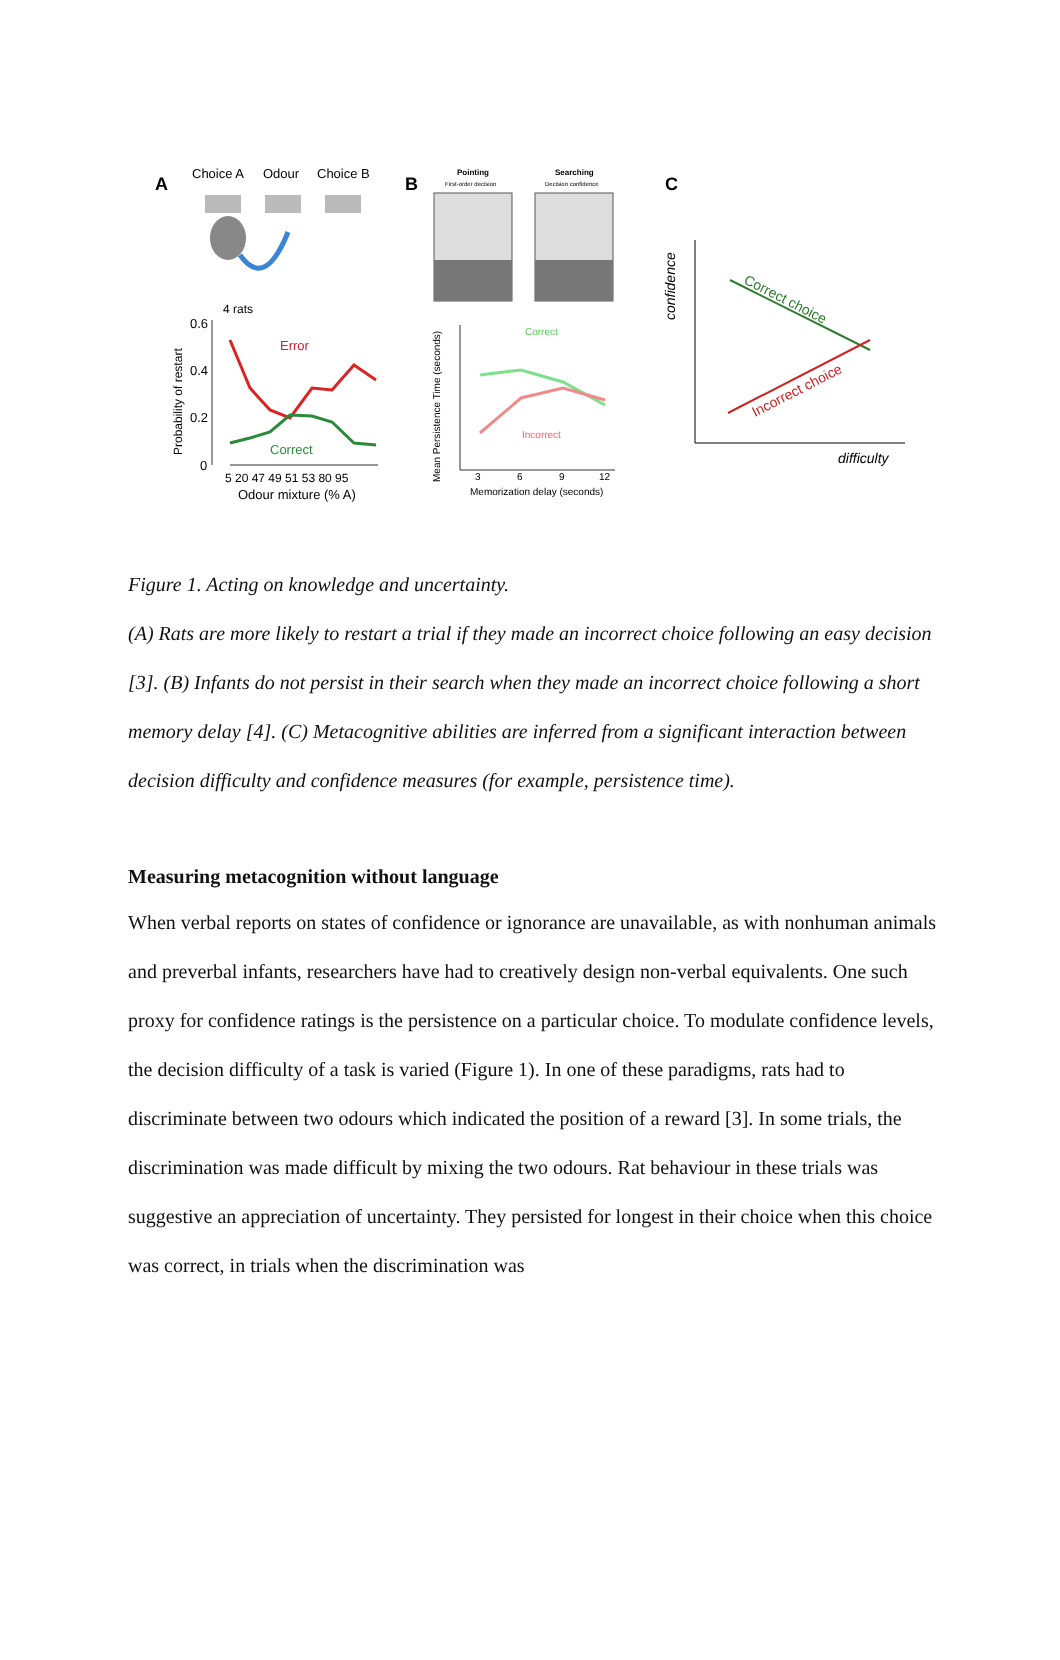A
Choice A
Odour
Choice B
4 rats
0.6
0.4
0.2
0
Probability of restart
Error
Correct
5 20 47 49 51 53 80 95
Odour mixture (% A)
B
Pointing
First-order decision
Searching
Decision confidence
Mean Persistence Time (seconds)
Correct
Incorrect
3
6
9
12
Memorization delay (seconds)
C
confidence
Correct choice
Incorrect choice
difficulty
Figure 1. Acting on knowledge and uncertainty.
(A) Rats are more likely to restart a trial if they made an incorrect choice following an easy decision [3]. (B) Infants do not persist in their search when they made an incorrect choice following a short memory delay [4]. (C) Metacognitive abilities are inferred from a significant interaction between decision difficulty and confidence measures (for example, persistence time).
Measuring metacognition without language
When verbal reports on states of confidence or ignorance are unavailable, as with nonhuman animals and preverbal infants, researchers have had to creatively design non-verbal equivalents. One such proxy for confidence ratings is the persistence on a particular choice. To modulate confidence levels, the decision difficulty of a task is varied (Figure 1). In one of these paradigms, rats had to discriminate between two odours which indicated the position of a reward [3]. In some trials, the discrimination was made difficult by mixing the two odours. Rat behaviour in these trials was suggestive an appreciation of uncertainty. They persisted for longest in their choice when this choice was correct, in trials when the discrimination was